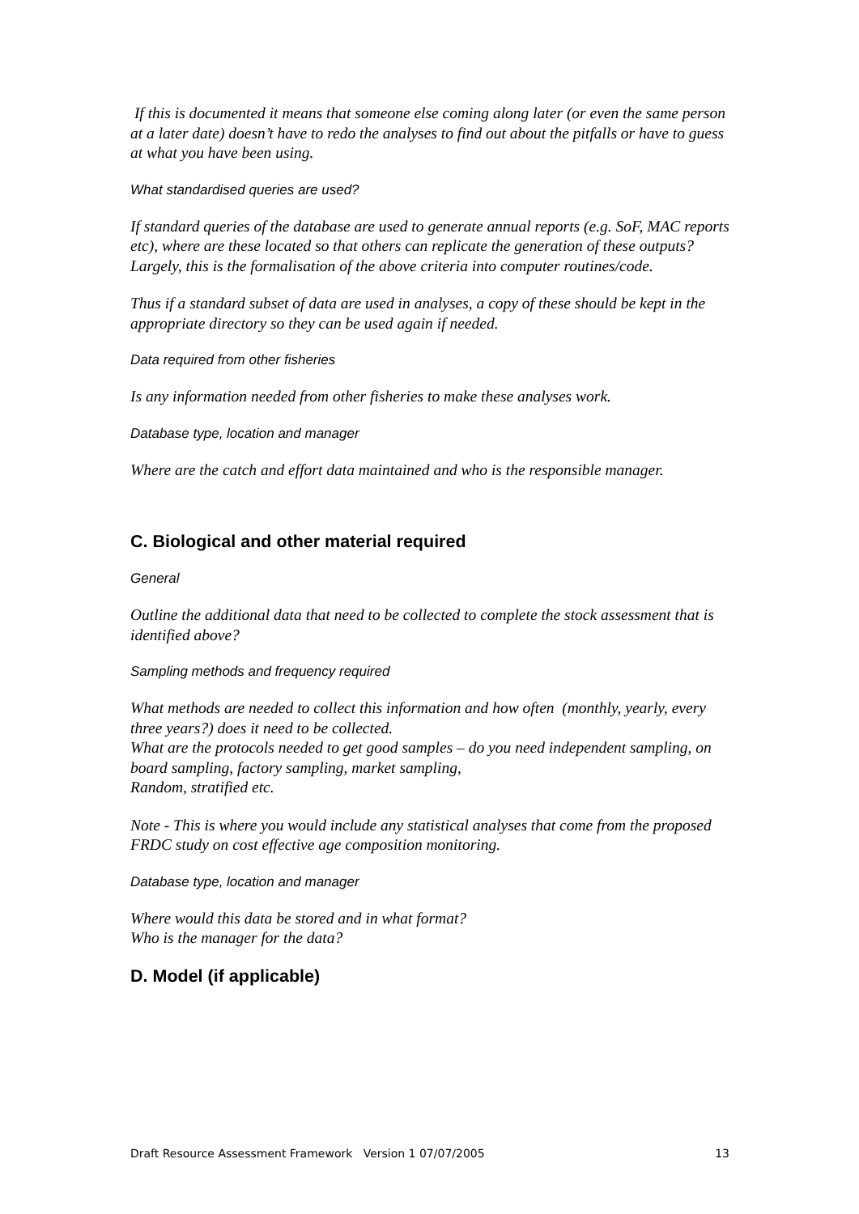If this is documented it means that someone else coming along later (or even the same person at a later date) doesn’t have to redo the analyses to find out about the pitfalls or have to guess at what you have been using.
What standardised queries are used?
If standard queries of the database are used to generate annual reports (e.g. SoF, MAC reports etc), where are these located so that others can replicate the generation of these outputs? Largely, this is the formalisation of the above criteria into computer routines/code.
Thus if a standard subset of data are used in analyses, a copy of these should be kept in the appropriate directory so they can be used again if needed.
Data required from other fisheries
Is any information needed from other fisheries to make these analyses work.
Database type, location and manager
Where are the catch and effort data maintained and who is the responsible manager.
C. Biological and other material required
General
Outline the additional data that need to be collected to complete the stock assessment that is identified above?
Sampling methods and frequency required
What methods are needed to collect this information and how often (monthly, yearly, every three years?) does it need to be collected.
What are the protocols needed to get good samples – do you need independent sampling, on board sampling, factory sampling, market sampling,
Random, stratified etc.
Note - This is where you would include any statistical analyses that come from the proposed FRDC study on cost effective age composition monitoring.
Database type, location and manager
Where would this data be stored and in what format?
Who is the manager for the data?
D. Model (if applicable)
Draft Resource Assessment Framework Version 1 07/07/2005 13